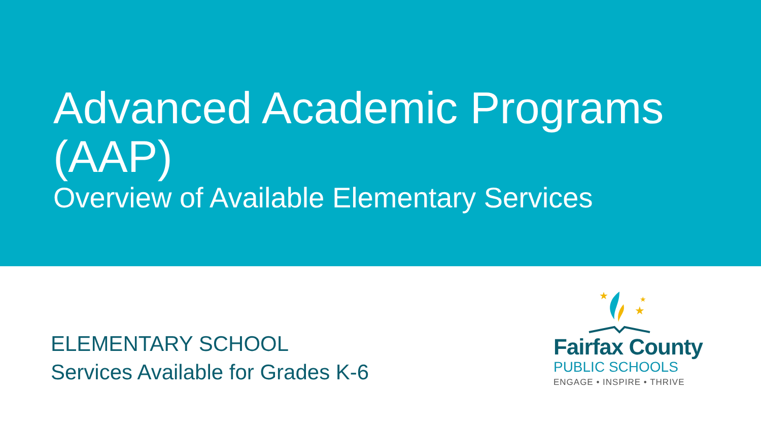Advanced Academic Programs (AAP)
Overview of Available Elementary Services
ELEMENTARY SCHOOL
Services Available for Grades K-6
★
★
★
Fairfax County
PUBLIC SCHOOLS
ENGAGE • INSPIRE • THRIVE